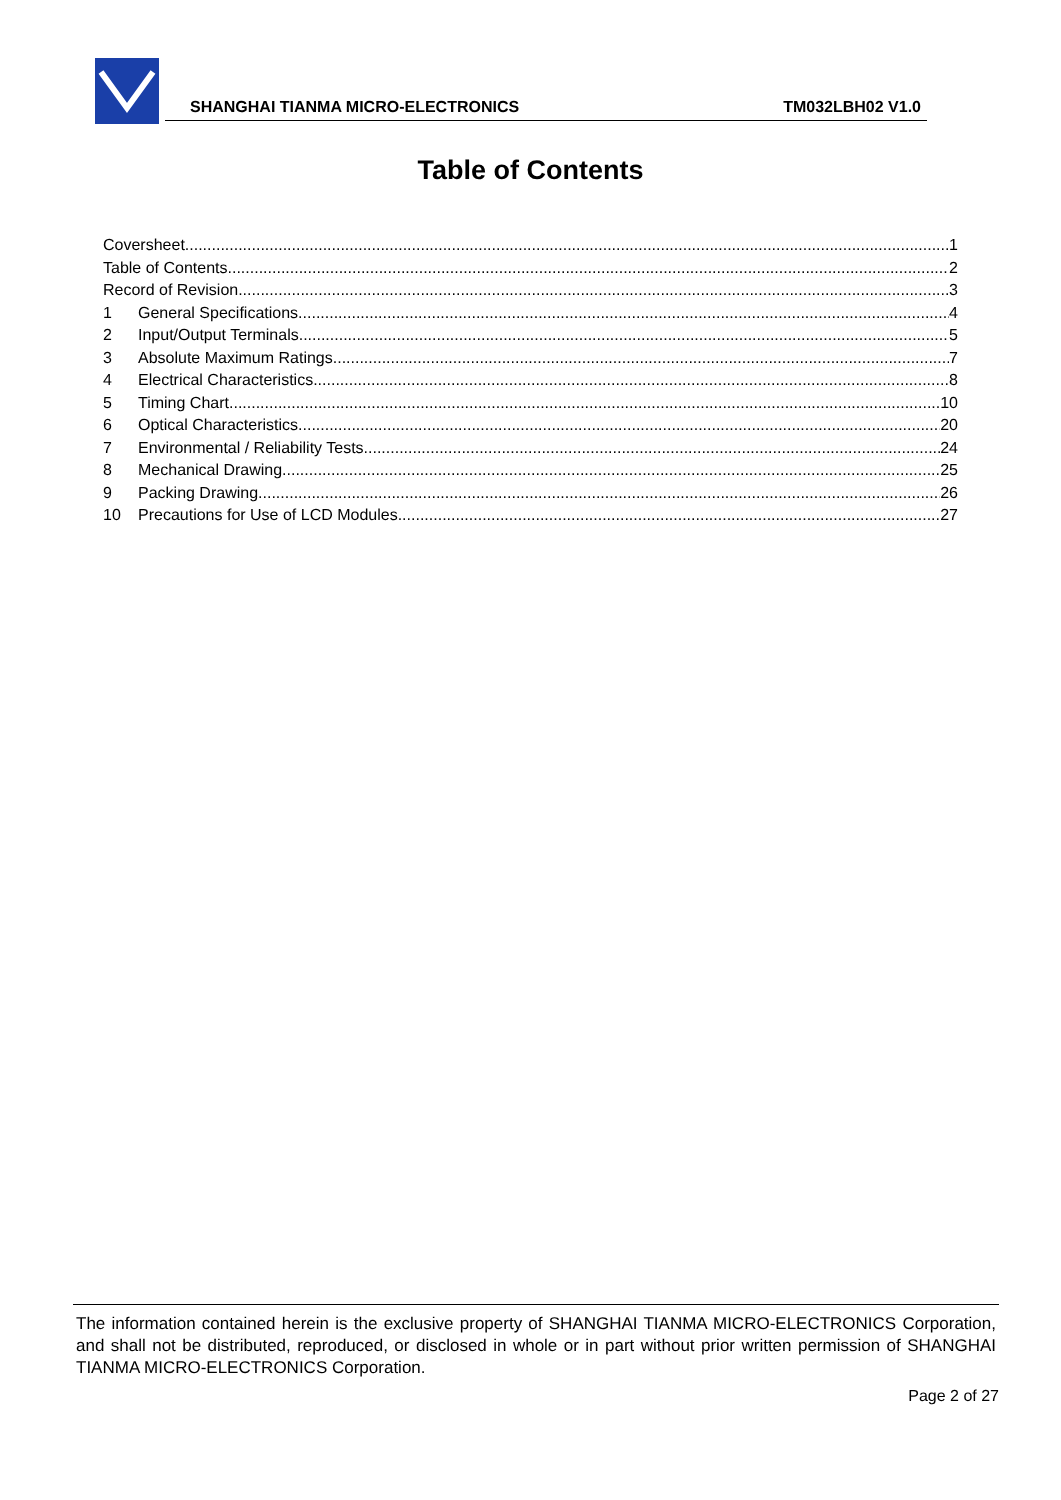SHANGHAI TIANMA MICRO-ELECTRONICS TM032LBH02 V1.0
Table of Contents
Coversheet 1
Table of Contents 2
Record of Revision 3
1 General Specifications 4
2 Input/Output Terminals 5
3 Absolute Maximum Ratings 7
4 Electrical Characteristics 8
5 Timing Chart 10
6 Optical Characteristics 20
7 Environmental / Reliability Tests 24
8 Mechanical Drawing 25
9 Packing Drawing 26
10 Precautions for Use of LCD Modules 27
The information contained herein is the exclusive property of SHANGHAI TIANMA MICRO-ELECTRONICS Corporation, and shall not be distributed, reproduced, or disclosed in whole or in part without prior written permission of SHANGHAI TIANMA MICRO-ELECTRONICS Corporation.
Page 2 of 27